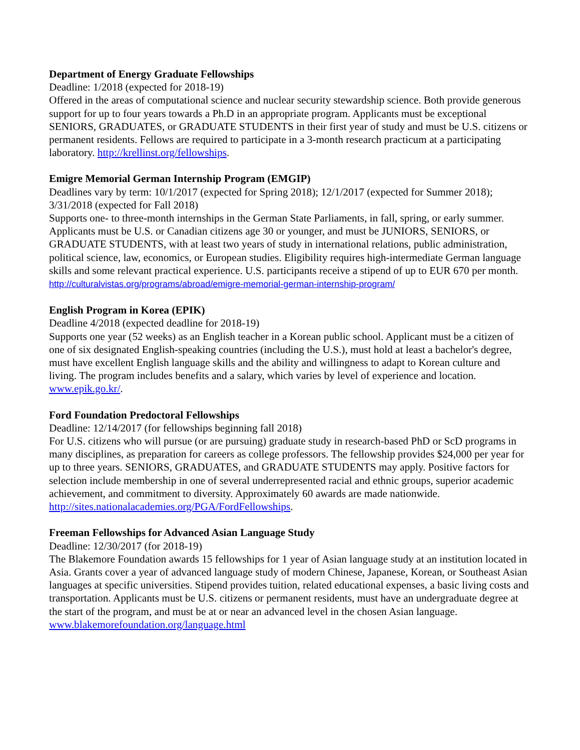Department of Energy Graduate Fellowships
Deadline: 1/2018 (expected for 2018-19)
Offered in the areas of computational science and nuclear security stewardship science. Both provide generous support for up to four years towards a Ph.D in an appropriate program. Applicants must be exceptional SENIORS, GRADUATES, or GRADUATE STUDENTS in their first year of study and must be U.S. citizens or permanent residents. Fellows are required to participate in a 3-month research practicum at a participating laboratory. http://krellinst.org/fellowships.
Emigre Memorial German Internship Program (EMGIP)
Deadlines vary by term: 10/1/2017 (expected for Spring 2018); 12/1/2017 (expected for Summer 2018); 3/31/2018 (expected for Fall 2018)
Supports one- to three-month internships in the German State Parliaments, in fall, spring, or early summer. Applicants must be U.S. or Canadian citizens age 30 or younger, and must be JUNIORS, SENIORS, or GRADUATE STUDENTS, with at least two years of study in international relations, public administration, political science, law, economics, or European studies. Eligibility requires high-intermediate German language skills and some relevant practical experience. U.S. participants receive a stipend of up to EUR 670 per month. http://culturalvistas.org/programs/abroad/emigre-memorial-german-internship-program/
English Program in Korea (EPIK)
Deadline 4/2018 (expected deadline for 2018-19)
Supports one year (52 weeks) as an English teacher in a Korean public school. Applicant must be a citizen of one of six designated English-speaking countries (including the U.S.), must hold at least a bachelor's degree, must have excellent English language skills and the ability and willingness to adapt to Korean culture and living. The program includes benefits and a salary, which varies by level of experience and location. www.epik.go.kr/.
Ford Foundation Predoctoral Fellowships
Deadline: 12/14/2017 (for fellowships beginning fall 2018)
For U.S. citizens who will pursue (or are pursuing) graduate study in research-based PhD or ScD programs in many disciplines, as preparation for careers as college professors. The fellowship provides $24,000 per year for up to three years. SENIORS, GRADUATES, and GRADUATE STUDENTS may apply. Positive factors for selection include membership in one of several underrepresented racial and ethnic groups, superior academic achievement, and commitment to diversity. Approximately 60 awards are made nationwide. http://sites.nationalacademies.org/PGA/FordFellowships.
Freeman Fellowships for Advanced Asian Language Study
Deadline: 12/30/2017 (for 2018-19)
The Blakemore Foundation awards 15 fellowships for 1 year of Asian language study at an institution located in Asia. Grants cover a year of advanced language study of modern Chinese, Japanese, Korean, or Southeast Asian languages at specific universities. Stipend provides tuition, related educational expenses, a basic living costs and transportation. Applicants must be U.S. citizens or permanent residents, must have an undergraduate degree at the start of the program, and must be at or near an advanced level in the chosen Asian language. www.blakemorefoundation.org/language.html